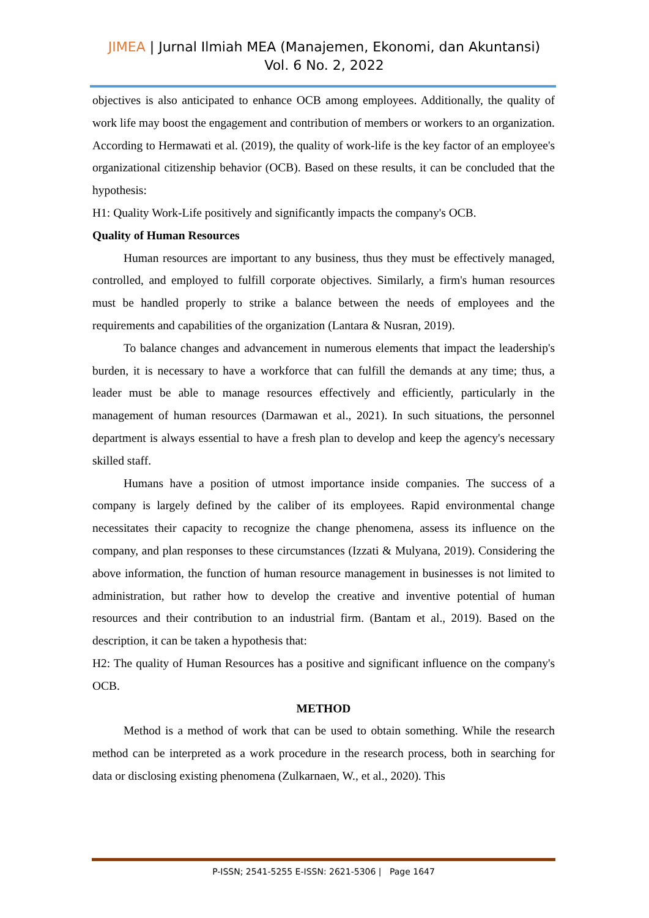JIMEA | Jurnal Ilmiah MEA (Manajemen, Ekonomi, dan Akuntansi)
Vol. 6 No. 2, 2022
objectives is also anticipated to enhance OCB among employees. Additionally, the quality of work life may boost the engagement and contribution of members or workers to an organization. According to Hermawati et al. (2019), the quality of work-life is the key factor of an employee's organizational citizenship behavior (OCB). Based on these results, it can be concluded that the hypothesis:
H1: Quality Work-Life positively and significantly impacts the company's OCB.
Quality of Human Resources
Human resources are important to any business, thus they must be effectively managed, controlled, and employed to fulfill corporate objectives. Similarly, a firm's human resources must be handled properly to strike a balance between the needs of employees and the requirements and capabilities of the organization (Lantara & Nusran, 2019).
To balance changes and advancement in numerous elements that impact the leadership's burden, it is necessary to have a workforce that can fulfill the demands at any time; thus, a leader must be able to manage resources effectively and efficiently, particularly in the management of human resources (Darmawan et al., 2021). In such situations, the personnel department is always essential to have a fresh plan to develop and keep the agency's necessary skilled staff.
Humans have a position of utmost importance inside companies. The success of a company is largely defined by the caliber of its employees. Rapid environmental change necessitates their capacity to recognize the change phenomena, assess its influence on the company, and plan responses to these circumstances (Izzati & Mulyana, 2019). Considering the above information, the function of human resource management in businesses is not limited to administration, but rather how to develop the creative and inventive potential of human resources and their contribution to an industrial firm. (Bantam et al., 2019). Based on the description, it can be taken a hypothesis that:
H2: The quality of Human Resources has a positive and significant influence on the company's OCB.
METHOD
Method is a method of work that can be used to obtain something. While the research method can be interpreted as a work procedure in the research process, both in searching for data or disclosing existing phenomena (Zulkarnaen, W., et al., 2020). This
P-ISSN; 2541-5255 E-ISSN: 2621-5306 | Page 1647